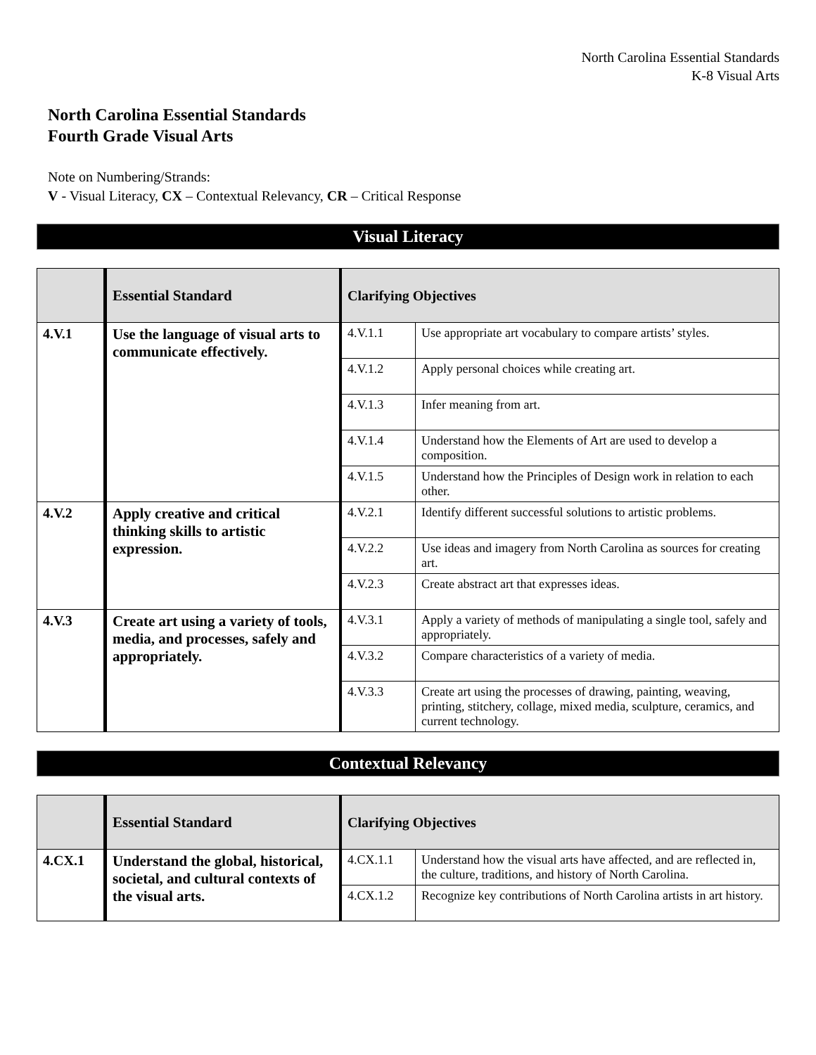North Carolina Essential Standards
K-8 Visual Arts
North Carolina Essential Standards
Fourth Grade Visual Arts
Note on Numbering/Strands:
V - Visual Literacy, CX – Contextual Relevancy, CR – Critical Response
Visual Literacy
| | Essential Standard | Clarifying Objectives | |
| --- | --- | --- | --- |
| 4.V.1 | Use the language of visual arts to communicate effectively. | 4.V.1.1 | Use appropriate art vocabulary to compare artists’ styles. |
| | | 4.V.1.2 | Apply personal choices while creating art. |
| | | 4.V.1.3 | Infer meaning from art. |
| | | 4.V.1.4 | Understand how the Elements of Art are used to develop a composition. |
| | | 4.V.1.5 | Understand how the Principles of Design work in relation to each other. |
| 4.V.2 | Apply creative and critical thinking skills to artistic expression. | 4.V.2.1 | Identify different successful solutions to artistic problems. |
| | | 4.V.2.2 | Use ideas and imagery from North Carolina as sources for creating art. |
| | | 4.V.2.3 | Create abstract art that expresses ideas. |
| 4.V.3 | Create art using a variety of tools, media, and processes, safely and appropriately. | 4.V.3.1 | Apply a variety of methods of manipulating a single tool, safely and appropriately. |
| | | 4.V.3.2 | Compare characteristics of a variety of media. |
| | | 4.V.3.3 | Create art using the processes of drawing, painting, weaving, printing, stitchery, collage, mixed media, sculpture, ceramics, and current technology. |
Contextual Relevancy
| | Essential Standard | Clarifying Objectives | |
| --- | --- | --- | --- |
| 4.CX.1 | Understand the global, historical, societal, and cultural contexts of the visual arts. | 4.CX.1.1 | Understand how the visual arts have affected, and are reflected in, the culture, traditions, and history of North Carolina. |
| | | 4.CX.1.2 | Recognize key contributions of North Carolina artists in art history. |